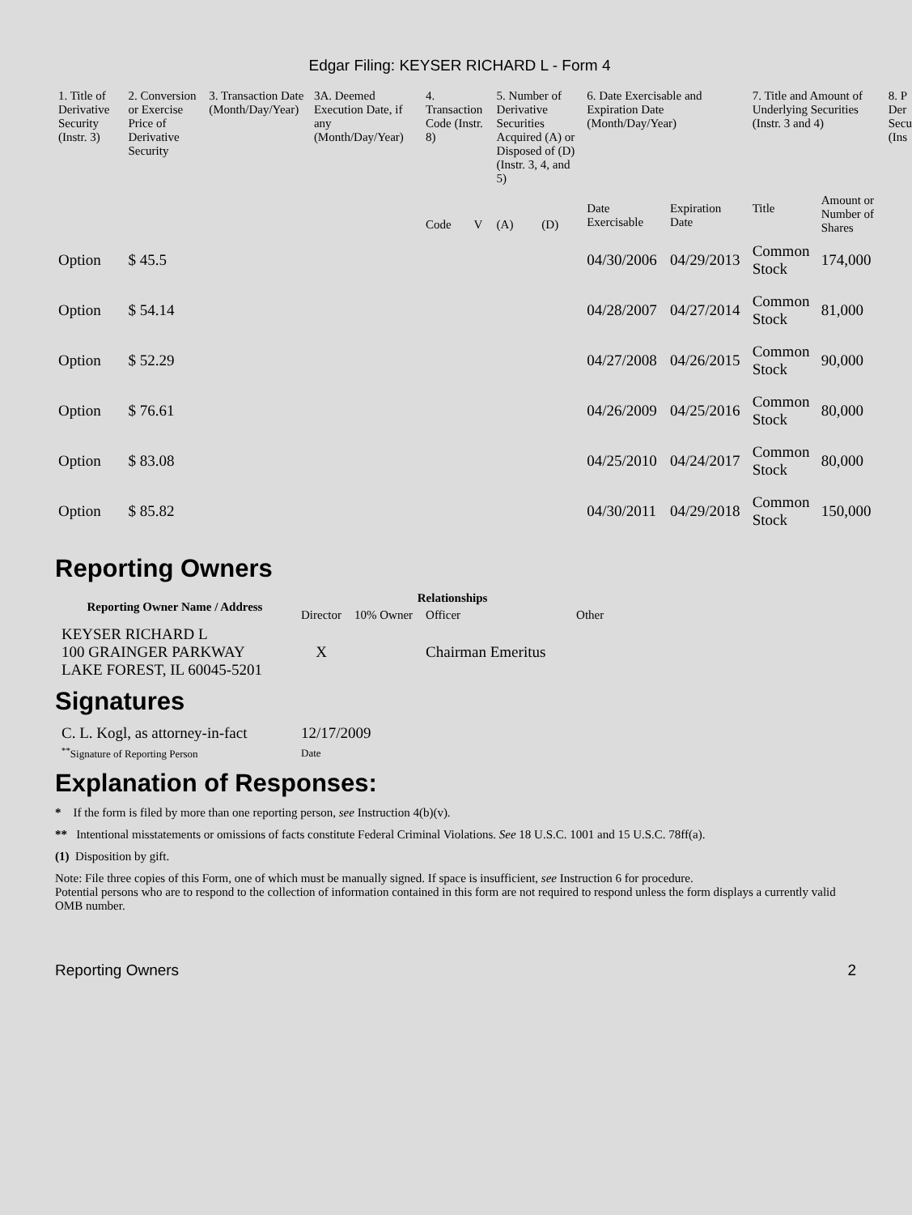Edgar Filing: KEYSER RICHARD L - Form 4
| 1. Title of Derivative Security (Instr. 3) | 2. Conversion or Exercise Price of Derivative Security | 3. Transaction Date (Month/Day/Year) | 3A. Deemed Execution Date, if any (Month/Day/Year) | 4. Transaction Code (Instr. 8) | | 5. Number of Derivative Securities Acquired (A) or Disposed of (D) (Instr. 3, 4, and 5) | | 6. Date Exercisable and Expiration Date (Month/Day/Year) | | 7. Title and Amount of Underlying Securities (Instr. 3 and 4) | | 8. P Der Secu (Ins |
| --- | --- | --- | --- | --- | --- | --- | --- | --- | --- | --- | --- | --- |
| | | | | Code | V | (A) | (D) | Date Exercisable | Expiration Date | Title | Amount or Number of Shares | |
| Option | $ 45.5 | | | | | | | 04/30/2006 | 04/29/2013 | Common Stock | 174,000 | |
| Option | $ 54.14 | | | | | | | 04/28/2007 | 04/27/2014 | Common Stock | 81,000 | |
| Option | $ 52.29 | | | | | | | 04/27/2008 | 04/26/2015 | Common Stock | 90,000 | |
| Option | $ 76.61 | | | | | | | 04/26/2009 | 04/25/2016 | Common Stock | 80,000 | |
| Option | $ 83.08 | | | | | | | 04/25/2010 | 04/24/2017 | Common Stock | 80,000 | |
| Option | $ 85.82 | | | | | | | 04/30/2011 | 04/29/2018 | Common Stock | 150,000 | |
Reporting Owners
| Reporting Owner Name / Address | Relationships | | | |
| --- | --- | --- | --- | --- |
| | Director | 10% Owner | Officer | Other |
| KEYSER RICHARD L 100 GRAINGER PARKWAY LAKE FOREST, IL 60045-5201 | X | | Chairman Emeritus | |
Signatures
| C. L. Kogl, as attorney-in-fact | 12/17/2009 |
| <sup>**</sup> Signature of Reporting Person | Date |
Explanation of Responses:
* If the form is filed by more than one reporting person, see Instruction 4(b)(v).
** Intentional misstatements or omissions of facts constitute Federal Criminal Violations. See 18 U.S.C. 1001 and 15 U.S.C. 78ff(a).
(1) Disposition by gift.
Note: File three copies of this Form, one of which must be manually signed. If space is insufficient, see Instruction 6 for procedure.
Potential persons who are to respond to the collection of information contained in this form are not required to respond unless the form displays a currently valid OMB number.
Reporting Owners 2